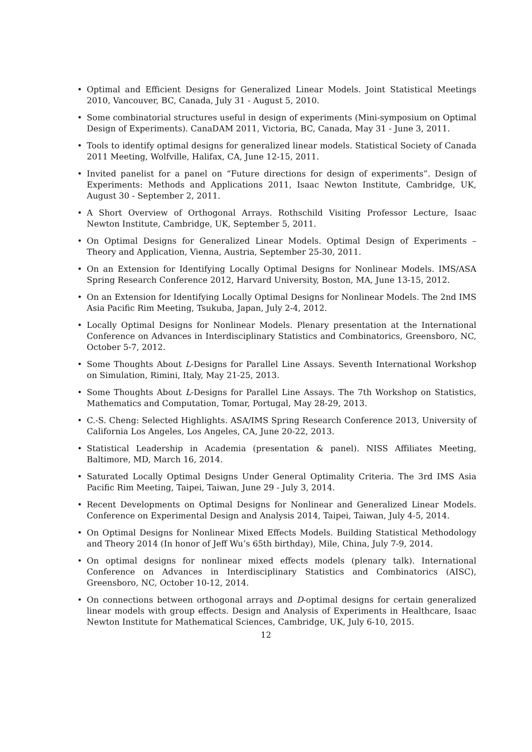• Optimal and Efficient Designs for Generalized Linear Models. Joint Statistical Meetings 2010, Vancouver, BC, Canada, July 31 - August 5, 2010.
• Some combinatorial structures useful in design of experiments (Mini-symposium on Optimal Design of Experiments). CanaDAM 2011, Victoria, BC, Canada, May 31 - June 3, 2011.
• Tools to identify optimal designs for generalized linear models. Statistical Society of Canada 2011 Meeting, Wolfville, Halifax, CA, June 12-15, 2011.
• Invited panelist for a panel on “Future directions for design of experiments”. Design of Experiments: Methods and Applications 2011, Isaac Newton Institute, Cambridge, UK, August 30 - September 2, 2011.
• A Short Overview of Orthogonal Arrays. Rothschild Visiting Professor Lecture, Isaac Newton Institute, Cambridge, UK, September 5, 2011.
• On Optimal Designs for Generalized Linear Models. Optimal Design of Experiments – Theory and Application, Vienna, Austria, September 25-30, 2011.
• On an Extension for Identifying Locally Optimal Designs for Nonlinear Models. IMS/ASA Spring Research Conference 2012, Harvard University, Boston, MA, June 13-15, 2012.
• On an Extension for Identifying Locally Optimal Designs for Nonlinear Models. The 2nd IMS Asia Pacific Rim Meeting, Tsukuba, Japan, July 2-4, 2012.
• Locally Optimal Designs for Nonlinear Models. Plenary presentation at the International Conference on Advances in Interdisciplinary Statistics and Combinatorics, Greensboro, NC, October 5-7, 2012.
• Some Thoughts About L-Designs for Parallel Line Assays. Seventh International Workshop on Simulation, Rimini, Italy, May 21-25, 2013.
• Some Thoughts About L-Designs for Parallel Line Assays. The 7th Workshop on Statistics, Mathematics and Computation, Tomar, Portugal, May 28-29, 2013.
• C.-S. Cheng: Selected Highlights. ASA/IMS Spring Research Conference 2013, University of California Los Angeles, Los Angeles, CA, June 20-22, 2013.
• Statistical Leadership in Academia (presentation & panel). NISS Affiliates Meeting, Baltimore, MD, March 16, 2014.
• Saturated Locally Optimal Designs Under General Optimality Criteria. The 3rd IMS Asia Pacific Rim Meeting, Taipei, Taiwan, June 29 - July 3, 2014.
• Recent Developments on Optimal Designs for Nonlinear and Generalized Linear Models. Conference on Experimental Design and Analysis 2014, Taipei, Taiwan, July 4-5, 2014.
• On Optimal Designs for Nonlinear Mixed Effects Models. Building Statistical Methodology and Theory 2014 (In honor of Jeff Wu’s 65th birthday), Mile, China, July 7-9, 2014.
• On optimal designs for nonlinear mixed effects models (plenary talk). International Conference on Advances in Interdisciplinary Statistics and Combinatorics (AISC), Greensboro, NC, October 10-12, 2014.
• On connections between orthogonal arrays and D-optimal designs for certain generalized linear models with group effects. Design and Analysis of Experiments in Healthcare, Isaac Newton Institute for Mathematical Sciences, Cambridge, UK, July 6-10, 2015.
12